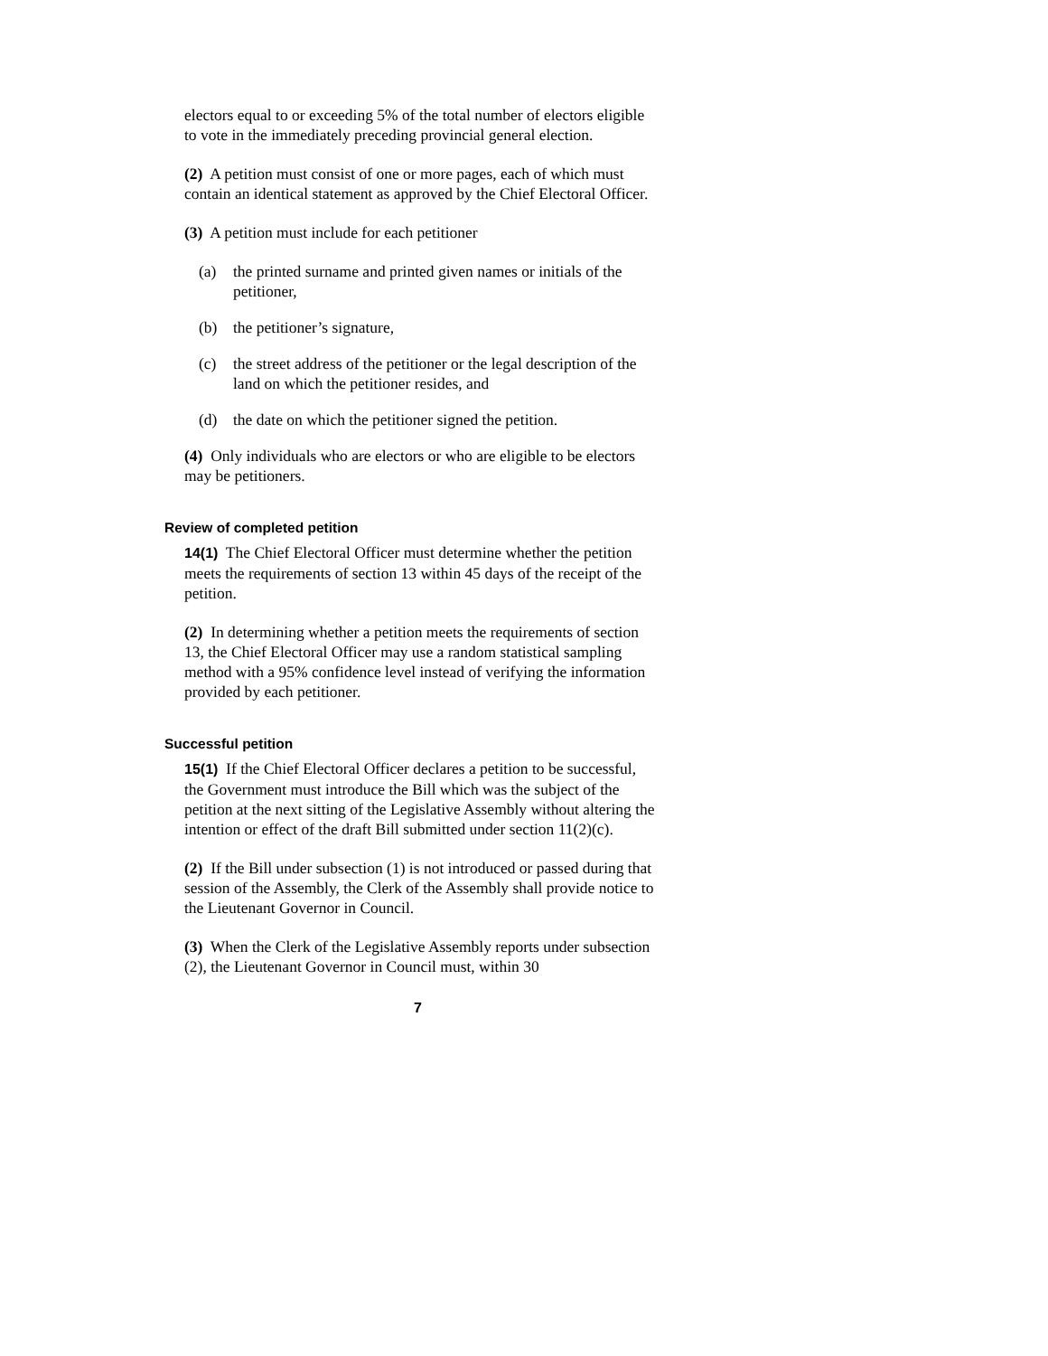electors equal to or exceeding 5% of the total number of electors eligible to vote in the immediately preceding provincial general election.
(2) A petition must consist of one or more pages, each of which must contain an identical statement as approved by the Chief Electoral Officer.
(3) A petition must include for each petitioner
(a) the printed surname and printed given names or initials of the petitioner,
(b) the petitioner’s signature,
(c) the street address of the petitioner or the legal description of the land on which the petitioner resides, and
(d) the date on which the petitioner signed the petition.
(4) Only individuals who are electors or who are eligible to be electors may be petitioners.
Review of completed petition
14(1) The Chief Electoral Officer must determine whether the petition meets the requirements of section 13 within 45 days of the receipt of the petition.
(2) In determining whether a petition meets the requirements of section 13, the Chief Electoral Officer may use a random statistical sampling method with a 95% confidence level instead of verifying the information provided by each petitioner.
Successful petition
15(1) If the Chief Electoral Officer declares a petition to be successful, the Government must introduce the Bill which was the subject of the petition at the next sitting of the Legislative Assembly without altering the intention or effect of the draft Bill submitted under section 11(2)(c).
(2) If the Bill under subsection (1) is not introduced or passed during that session of the Assembly, the Clerk of the Assembly shall provide notice to the Lieutenant Governor in Council.
(3) When the Clerk of the Legislative Assembly reports under subsection (2), the Lieutenant Governor in Council must, within 30
7